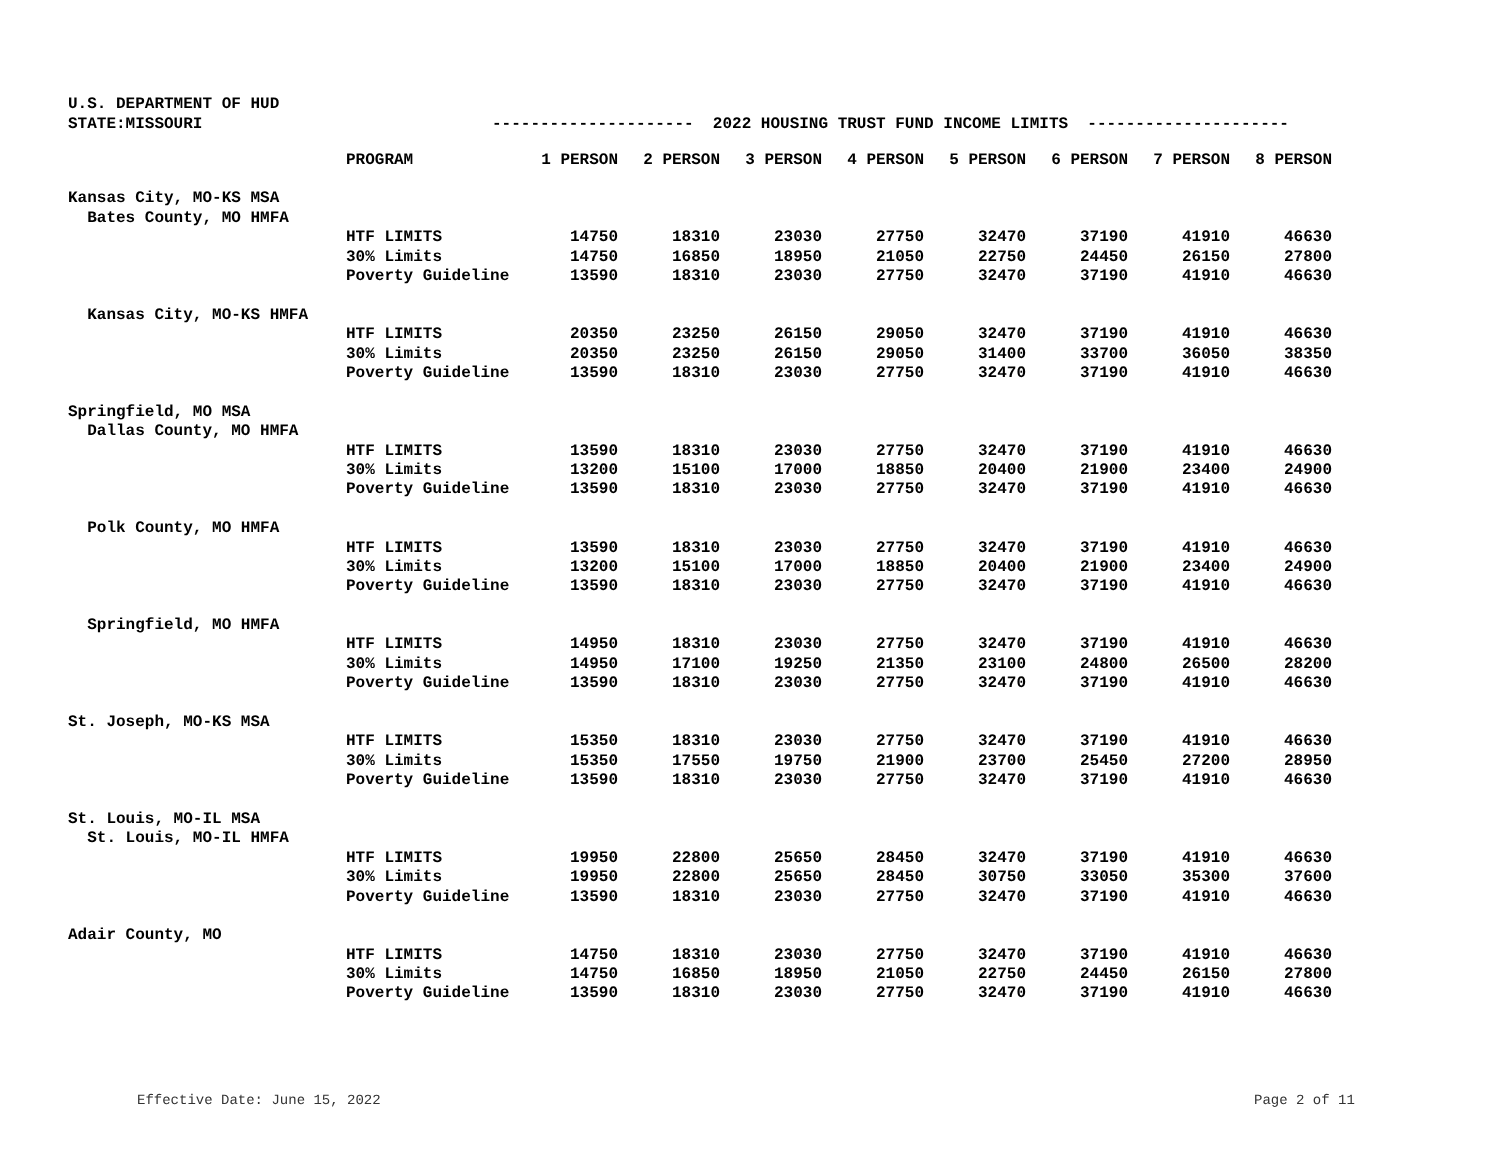U.S. DEPARTMENT OF HUD
STATE:MISSOURI --------------------- 2022 HOUSING TRUST FUND INCOME LIMITS ---------------------
| | PROGRAM | 1 PERSON | 2 PERSON | 3 PERSON | 4 PERSON | 5 PERSON | 6 PERSON | 7 PERSON | 8 PERSON |
| --- | --- | --- | --- | --- | --- | --- | --- | --- | --- |
| Kansas City, MO-KS MSA | | | | | | | | | |
| Bates County, MO HMFA | | | | | | | | | |
| | HTF LIMITS | 14750 | 18310 | 23030 | 27750 | 32470 | 37190 | 41910 | 46630 |
| | 30% Limits | 14750 | 16850 | 18950 | 21050 | 22750 | 24450 | 26150 | 27800 |
| | Poverty Guideline | 13590 | 18310 | 23030 | 27750 | 32470 | 37190 | 41910 | 46630 |
| Kansas City, MO-KS HMFA | | | | | | | | | |
| | HTF LIMITS | 20350 | 23250 | 26150 | 29050 | 32470 | 37190 | 41910 | 46630 |
| | 30% Limits | 20350 | 23250 | 26150 | 29050 | 31400 | 33700 | 36050 | 38350 |
| | Poverty Guideline | 13590 | 18310 | 23030 | 27750 | 32470 | 37190 | 41910 | 46630 |
| Springfield, MO MSA | | | | | | | | | |
| Dallas County, MO HMFA | | | | | | | | | |
| | HTF LIMITS | 13590 | 18310 | 23030 | 27750 | 32470 | 37190 | 41910 | 46630 |
| | 30% Limits | 13200 | 15100 | 17000 | 18850 | 20400 | 21900 | 23400 | 24900 |
| | Poverty Guideline | 13590 | 18310 | 23030 | 27750 | 32470 | 37190 | 41910 | 46630 |
| Polk County, MO HMFA | | | | | | | | | |
| | HTF LIMITS | 13590 | 18310 | 23030 | 27750 | 32470 | 37190 | 41910 | 46630 |
| | 30% Limits | 13200 | 15100 | 17000 | 18850 | 20400 | 21900 | 23400 | 24900 |
| | Poverty Guideline | 13590 | 18310 | 23030 | 27750 | 32470 | 37190 | 41910 | 46630 |
| Springfield, MO HMFA | | | | | | | | | |
| | HTF LIMITS | 14950 | 18310 | 23030 | 27750 | 32470 | 37190 | 41910 | 46630 |
| | 30% Limits | 14950 | 17100 | 19250 | 21350 | 23100 | 24800 | 26500 | 28200 |
| | Poverty Guideline | 13590 | 18310 | 23030 | 27750 | 32470 | 37190 | 41910 | 46630 |
| St. Joseph, MO-KS MSA | | | | | | | | | |
| | HTF LIMITS | 15350 | 18310 | 23030 | 27750 | 32470 | 37190 | 41910 | 46630 |
| | 30% Limits | 15350 | 17550 | 19750 | 21900 | 23700 | 25450 | 27200 | 28950 |
| | Poverty Guideline | 13590 | 18310 | 23030 | 27750 | 32470 | 37190 | 41910 | 46630 |
| St. Louis, MO-IL MSA | | | | | | | | | |
| St. Louis, MO-IL HMFA | | | | | | | | | |
| | HTF LIMITS | 19950 | 22800 | 25650 | 28450 | 32470 | 37190 | 41910 | 46630 |
| | 30% Limits | 19950 | 22800 | 25650 | 28450 | 30750 | 33050 | 35300 | 37600 |
| | Poverty Guideline | 13590 | 18310 | 23030 | 27750 | 32470 | 37190 | 41910 | 46630 |
| Adair County, MO | | | | | | | | | |
| | HTF LIMITS | 14750 | 18310 | 23030 | 27750 | 32470 | 37190 | 41910 | 46630 |
| | 30% Limits | 14750 | 16850 | 18950 | 21050 | 22750 | 24450 | 26150 | 27800 |
| | Poverty Guideline | 13590 | 18310 | 23030 | 27750 | 32470 | 37190 | 41910 | 46630 |
Effective Date: June 15, 2022 Page 2 of 11